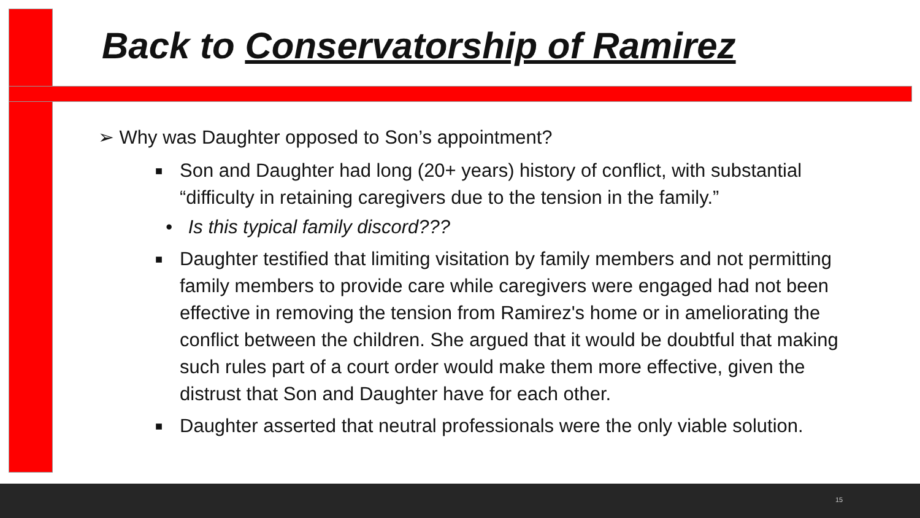Back to Conservatorship of Ramirez
➢ Why was Daughter opposed to Son’s appointment?
■ Son and Daughter had long (20+ years) history of conflict, with substantial “difficulty in retaining caregivers due to the tension in the family.”
• Is this typical family discord???
■ Daughter testified that limiting visitation by family members and not permitting family members to provide care while caregivers were engaged had not been effective in removing the tension from Ramirez's home or in ameliorating the conflict between the children. She argued that it would be doubtful that making such rules part of a court order would make them more effective, given the distrust that Son and Daughter have for each other.
■ Daughter asserted that neutral professionals were the only viable solution.
15